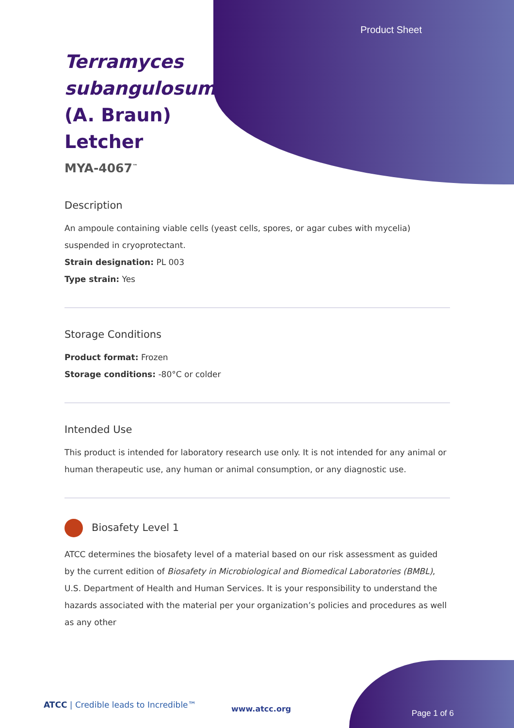Product Sheet
Terramyces subangulosum (A. Braun) Letcher
MYA-4067<sup>™</sup>
Description
An ampoule containing viable cells (yeast cells, spores, or agar cubes with mycelia) suspended in cryoprotectant.
Strain designation: PL 003
Type strain: Yes
Storage Conditions
Product format: Frozen
Storage conditions: -80°C or colder
Intended Use
This product is intended for laboratory research use only. It is not intended for any animal or human therapeutic use, any human or animal consumption, or any diagnostic use.
Biosafety Level 1
ATCC determines the biosafety level of a material based on our risk assessment as guided by the current edition of Biosafety in Microbiological and Biomedical Laboratories (BMBL), U.S. Department of Health and Human Services. It is your responsibility to understand the hazards associated with the material per your organization’s policies and procedures as well as any other
ATCC | Credible leads to Incredible™
www.atcc.org Page 1 of 6